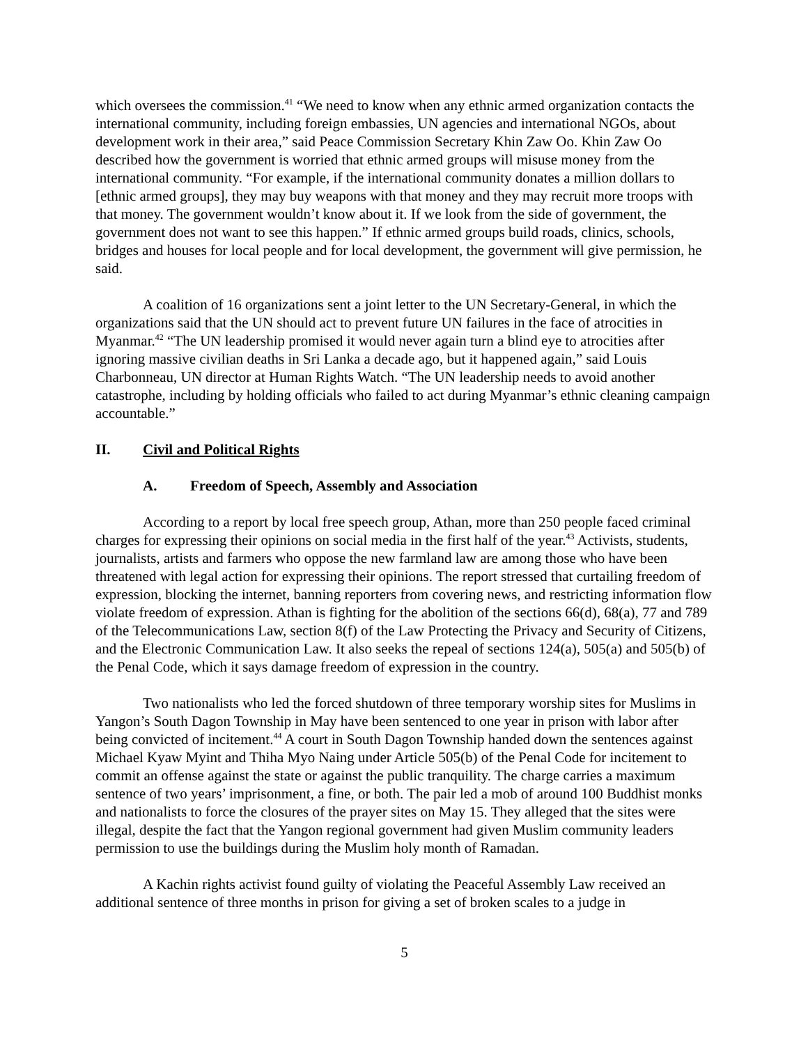which oversees the commission.<sup>41</sup> “We need to know when any ethnic armed organization contacts the international community, including foreign embassies, UN agencies and international NGOs, about development work in their area,” said Peace Commission Secretary Khin Zaw Oo. Khin Zaw Oo described how the government is worried that ethnic armed groups will misuse money from the international community. “For example, if the international community donates a million dollars to [ethnic armed groups], they may buy weapons with that money and they may recruit more troops with that money. The government wouldn’t know about it. If we look from the side of government, the government does not want to see this happen.” If ethnic armed groups build roads, clinics, schools, bridges and houses for local people and for local development, the government will give permission, he said.
A coalition of 16 organizations sent a joint letter to the UN Secretary-General, in which the organizations said that the UN should act to prevent future UN failures in the face of atrocities in Myanmar.<sup>42</sup> “The UN leadership promised it would never again turn a blind eye to atrocities after ignoring massive civilian deaths in Sri Lanka a decade ago, but it happened again,” said Louis Charbonneau, UN director at Human Rights Watch. “The UN leadership needs to avoid another catastrophe, including by holding officials who failed to act during Myanmar’s ethnic cleaning campaign accountable.”
II. Civil and Political Rights
A. Freedom of Speech, Assembly and Association
According to a report by local free speech group, Athan, more than 250 people faced criminal charges for expressing their opinions on social media in the first half of the year.<sup>43</sup> Activists, students, journalists, artists and farmers who oppose the new farmland law are among those who have been threatened with legal action for expressing their opinions. The report stressed that curtailing freedom of expression, blocking the internet, banning reporters from covering news, and restricting information flow violate freedom of expression. Athan is fighting for the abolition of the sections 66(d), 68(a), 77 and 789 of the Telecommunications Law, section 8(f) of the Law Protecting the Privacy and Security of Citizens, and the Electronic Communication Law. It also seeks the repeal of sections 124(a), 505(a) and 505(b) of the Penal Code, which it says damage freedom of expression in the country.
Two nationalists who led the forced shutdown of three temporary worship sites for Muslims in Yangon’s South Dagon Township in May have been sentenced to one year in prison with labor after being convicted of incitement.<sup>44</sup> A court in South Dagon Township handed down the sentences against Michael Kyaw Myint and Thiha Myo Naing under Article 505(b) of the Penal Code for incitement to commit an offense against the state or against the public tranquility. The charge carries a maximum sentence of two years’ imprisonment, a fine, or both. The pair led a mob of around 100 Buddhist monks and nationalists to force the closures of the prayer sites on May 15. They alleged that the sites were illegal, despite the fact that the Yangon regional government had given Muslim community leaders permission to use the buildings during the Muslim holy month of Ramadan.
A Kachin rights activist found guilty of violating the Peaceful Assembly Law received an additional sentence of three months in prison for giving a set of broken scales to a judge in
5